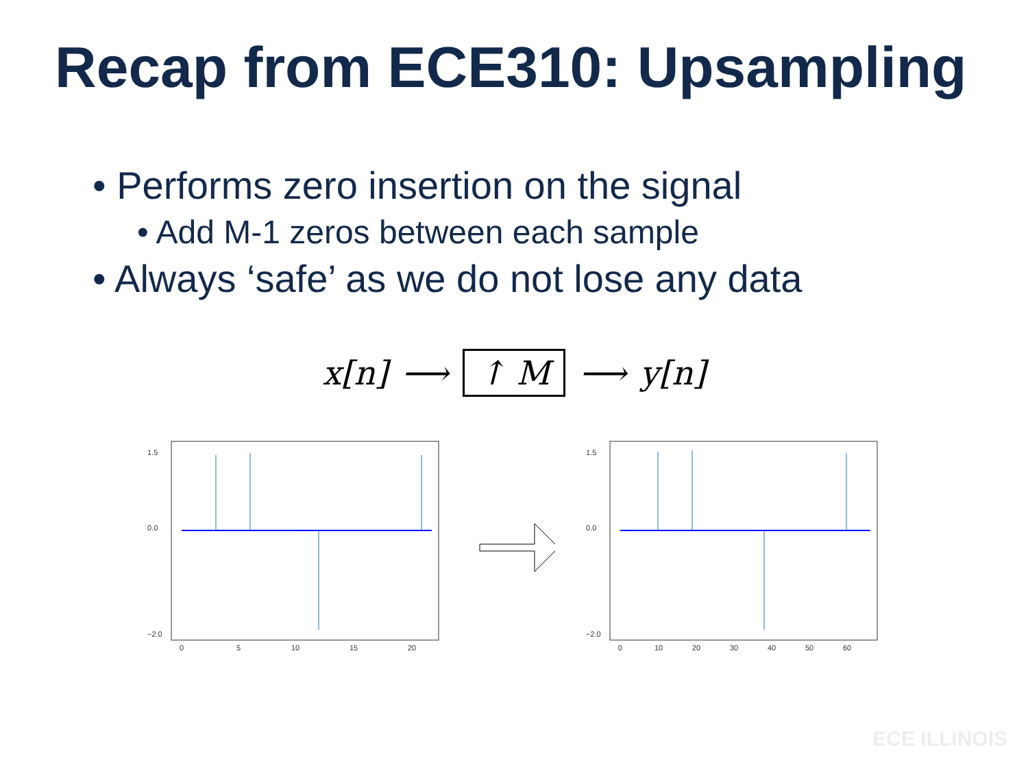Recap from ECE310: Upsampling
• Performs zero insertion on the signal
• Add M-1 zeros between each sample
• Always ‘safe’ as we do not lose any data
x[n] ⟶ ↑ M ⟶ y[n]
1.5
0.0
−2.0
0
5
10
15
20
1.5
0.0
−2.0
0
10
20
30
40
50
60
ECE ILLINOIS